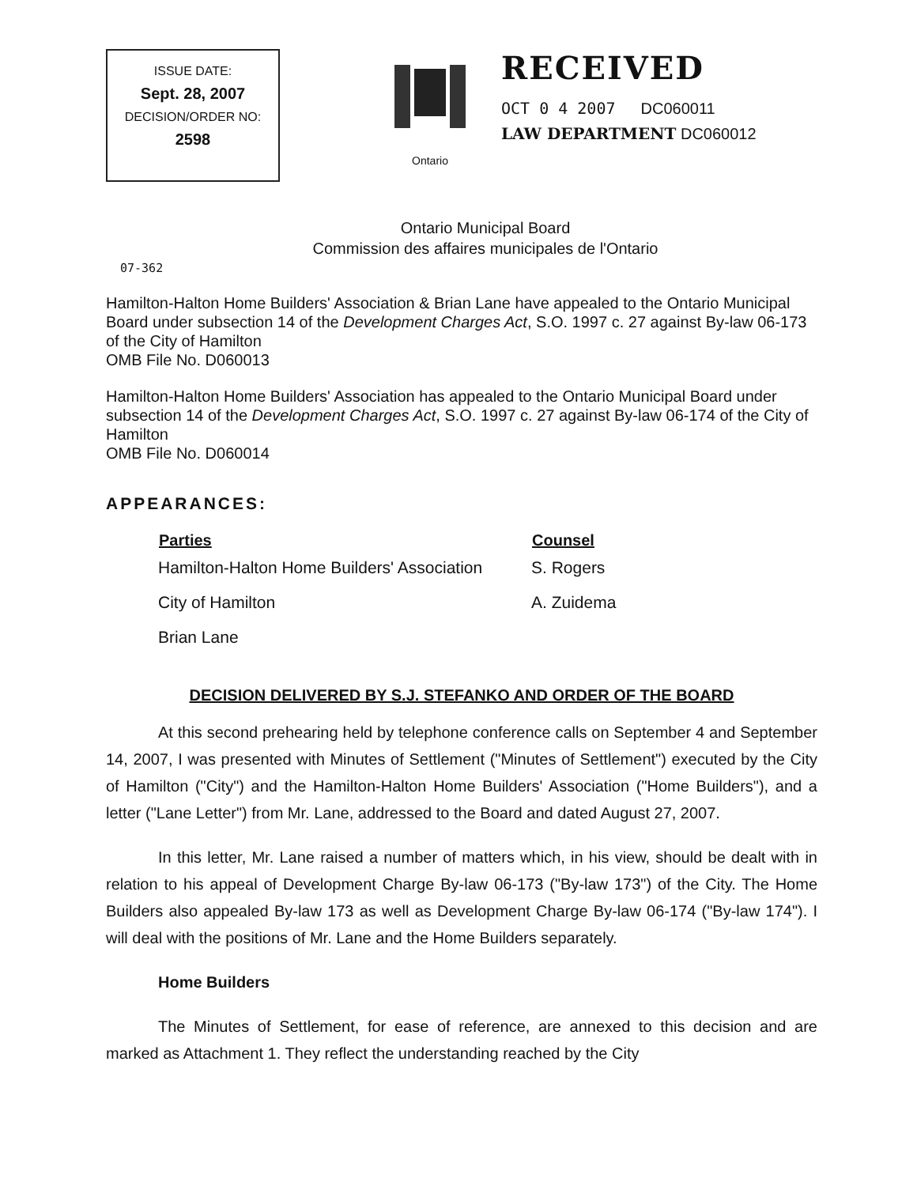ISSUE DATE:
Sept. 28, 2007
DECISION/ORDER NO:
2598
Ontario
RECEIVED
OCT 0 4 2007 DC060011
LAW DEPARTMENT DC060012
Ontario Municipal Board
Commission des affaires municipales de l'Ontario
07-362
Hamilton-Halton Home Builders' Association & Brian Lane have appealed to the Ontario Municipal Board under subsection 14 of the Development Charges Act, S.O. 1997 c. 27 against By-law 06-173 of the City of Hamilton
OMB File No. D060013
Hamilton-Halton Home Builders' Association has appealed to the Ontario Municipal Board under subsection 14 of the Development Charges Act, S.O. 1997 c. 27 against By-law 06-174 of the City of Hamilton
OMB File No. D060014
APPEARANCES:
| Parties | Counsel |
| --- | --- |
| Hamilton-Halton Home Builders' Association | S. Rogers |
| City of Hamilton | A. Zuidema |
| Brian Lane | |
DECISION DELIVERED BY S.J. STEFANKO AND ORDER OF THE BOARD
At this second prehearing held by telephone conference calls on September 4 and September 14, 2007, I was presented with Minutes of Settlement ("Minutes of Settlement") executed by the City of Hamilton ("City") and the Hamilton-Halton Home Builders' Association ("Home Builders"), and a letter ("Lane Letter") from Mr. Lane, addressed to the Board and dated August 27, 2007.
In this letter, Mr. Lane raised a number of matters which, in his view, should be dealt with in relation to his appeal of Development Charge By-law 06-173 ("By-law 173") of the City. The Home Builders also appealed By-law 173 as well as Development Charge By-law 06-174 ("By-law 174"). I will deal with the positions of Mr. Lane and the Home Builders separately.
Home Builders
The Minutes of Settlement, for ease of reference, are annexed to this decision and are marked as Attachment 1. They reflect the understanding reached by the City